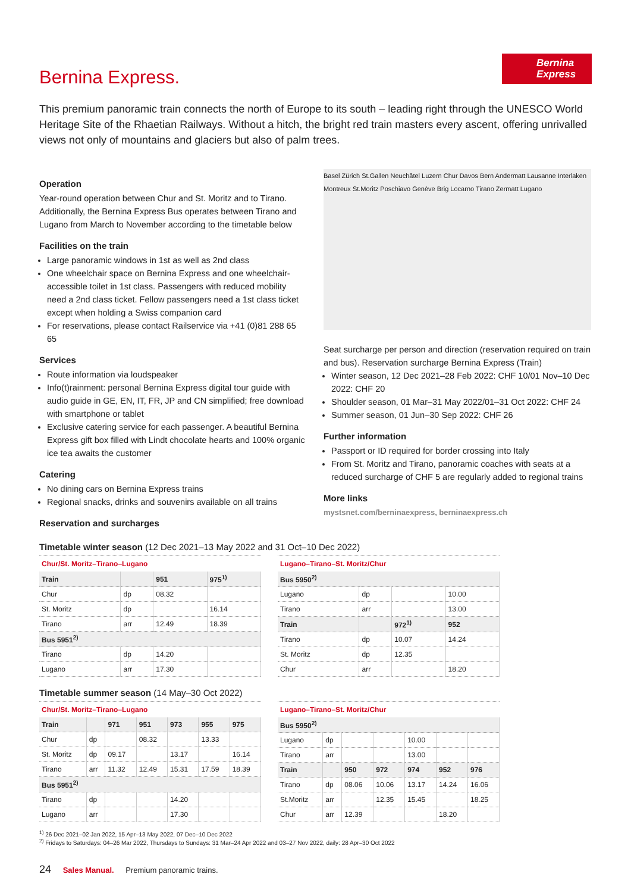Bernina Express
Bernina Express.
This premium panoramic train connects the north of Europe to its south – leading right through the UNESCO World Heritage Site of the Rhaetian Railways. Without a hitch, the bright red train masters every ascent, offering unrivalled views not only of mountains and glaciers but also of palm trees.
Operation
Year-round operation between Chur and St. Moritz and to Tirano. Additionally, the Bernina Express Bus operates between Tirano and Lugano from March to November according to the timetable below
Facilities on the train
Large panoramic windows in 1st as well as 2nd class
One wheelchair space on Bernina Express and one wheelchair-accessible toilet in 1st class. Passengers with reduced mobility need a 2nd class ticket. Fellow passengers need a 1st class ticket except when holding a Swiss companion card
For reservations, please contact Railservice via +41 (0)81 288 65 65
Services
Route information via loudspeaker
Info(t)rainment: personal Bernina Express digital tour guide with audio guide in GE, EN, IT, FR, JP and CN simplified; free download with smartphone or tablet
Exclusive catering service for each passenger. A beautiful Bernina Express gift box filled with Lindt chocolate hearts and 100% organic ice tea awaits the customer
Catering
No dining cars on Bernina Express trains
Regional snacks, drinks and souvenirs available on all trains
Reservation and surcharges
Basel Zürich St.Gallen Neuchâtel Luzern Chur Davos Bern Andermatt Lausanne Interlaken Montreux St.Moritz Poschiavo Genève Brig Locarno Tirano Zermatt Lugano
Seat surcharge per person and direction (reservation required on train and bus). Reservation surcharge Bernina Express (Train)
Winter season, 12 Dec 2021–28 Feb 2022: CHF 10/01 Nov–10 Dec 2022: CHF 20
Shoulder season, 01 Mar–31 May 2022/01–31 Oct 2022: CHF 24
Summer season, 01 Jun–30 Sep 2022: CHF 26
Further information
Passport or ID required for border crossing into Italy
From St. Moritz and Tirano, panoramic coaches with seats at a reduced surcharge of CHF 5 are regularly added to regional trains
More links
mystsnet.com/berninaexpress, berninaexpress.ch
Timetable winter season (12 Dec 2021–13 May 2022 and 31 Oct–10 Dec 2022)
Chur/St. Moritz–Tirano–Lugano
| Train | | 951 | 975<sup>1)</sup> |
| --- | --- | --- | --- |
| Chur | dp | 08.32 | |
| St. Moritz | dp | | 16.14 |
| Tirano | arr | 12.49 | 18.39 |
| Bus 5951<sup>2)</sup> | | | |
| Tirano | dp | 14.20 | |
| Lugano | arr | 17.30 | |
Lugano–Tirano–St. Moritz/Chur
| Bus 5950<sup>2)</sup> | | | |
| --- | --- | --- | --- |
| Lugano | dp | | 10.00 |
| Tirano | arr | | 13.00 |
| Train | | 972<sup>1)</sup> | 952 |
| Tirano | dp | 10.07 | 14.24 |
| St. Moritz | dp | 12.35 | |
| Chur | arr | | 18.20 |
Timetable summer season (14 May–30 Oct 2022)
Chur/St. Moritz–Tirano–Lugano
| Train | | 971 | 951 | 973 | 955 | 975 |
| --- | --- | --- | --- | --- | --- | --- |
| Chur | dp | | 08.32 | | 13.33 | |
| St. Moritz | dp | 09.17 | | 13.17 | | 16.14 |
| Tirano | arr | 11.32 | 12.49 | 15.31 | 17.59 | 18.39 |
| Bus 5951<sup>2)</sup> | | | | | | |
| Tirano | dp | | | 14.20 | | |
| Lugano | arr | | | 17.30 | | |
Lugano–Tirano–St. Moritz/Chur
| Bus 5950<sup>2)</sup> | | | | | | |
| --- | --- | --- | --- | --- | --- | --- |
| Lugano | dp | | | 10.00 | | |
| Tirano | arr | | | 13.00 | | |
| Train | | 950 | 972 | 974 | 952 | 976 |
| Tirano | dp | 08.06 | 10.06 | 13.17 | 14.24 | 16.06 |
| St.Moritz | arr | | 12.35 | 15.45 | | 18.25 |
| Chur | arr | 12.39 | | | 18.20 | |
<sup>1)</sup> 26 Dec 2021–02 Jan 2022, 15 Apr–13 May 2022, 07 Dec–10 Dec 2022
<sup>2)</sup> Fridays to Saturdays: 04–26 Mar 2022, Thursdays to Sundays: 31 Mar–24 Apr 2022 and 03–27 Nov 2022, daily: 28 Apr–30 Oct 2022
24 Sales Manual. Premium panoramic trains.